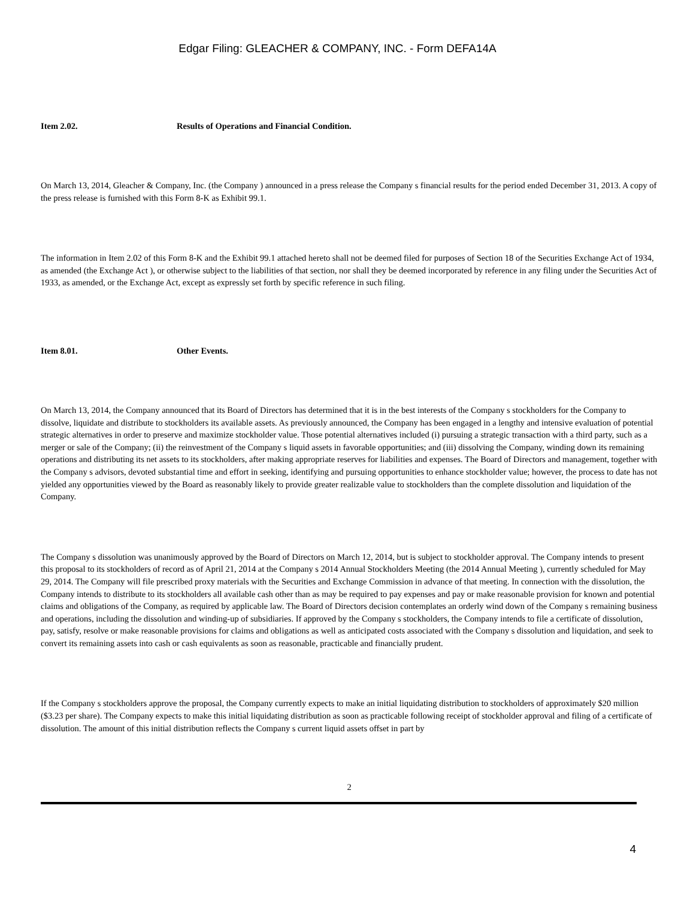Edgar Filing: GLEACHER & COMPANY, INC. - Form DEFA14A
Item 2.02. Results of Operations and Financial Condition.
On March 13, 2014, Gleacher & Company, Inc. (the Company ) announced in a press release the Company s financial results for the period ended December 31, 2013. A copy of the press release is furnished with this Form 8-K as Exhibit 99.1.
The information in Item 2.02 of this Form 8-K and the Exhibit 99.1 attached hereto shall not be deemed filed for purposes of Section 18 of the Securities Exchange Act of 1934, as amended (the Exchange Act ), or otherwise subject to the liabilities of that section, nor shall they be deemed incorporated by reference in any filing under the Securities Act of 1933, as amended, or the Exchange Act, except as expressly set forth by specific reference in such filing.
Item 8.01. Other Events.
On March 13, 2014, the Company announced that its Board of Directors has determined that it is in the best interests of the Company s stockholders for the Company to dissolve, liquidate and distribute to stockholders its available assets. As previously announced, the Company has been engaged in a lengthy and intensive evaluation of potential strategic alternatives in order to preserve and maximize stockholder value. Those potential alternatives included (i) pursuing a strategic transaction with a third party, such as a merger or sale of the Company; (ii) the reinvestment of the Company s liquid assets in favorable opportunities; and (iii) dissolving the Company, winding down its remaining operations and distributing its net assets to its stockholders, after making appropriate reserves for liabilities and expenses. The Board of Directors and management, together with the Company s advisors, devoted substantial time and effort in seeking, identifying and pursuing opportunities to enhance stockholder value; however, the process to date has not yielded any opportunities viewed by the Board as reasonably likely to provide greater realizable value to stockholders than the complete dissolution and liquidation of the Company.
The Company s dissolution was unanimously approved by the Board of Directors on March 12, 2014, but is subject to stockholder approval. The Company intends to present this proposal to its stockholders of record as of April 21, 2014 at the Company s 2014 Annual Stockholders Meeting (the 2014 Annual Meeting ), currently scheduled for May 29, 2014. The Company will file prescribed proxy materials with the Securities and Exchange Commission in advance of that meeting. In connection with the dissolution, the Company intends to distribute to its stockholders all available cash other than as may be required to pay expenses and pay or make reasonable provision for known and potential claims and obligations of the Company, as required by applicable law. The Board of Directors decision contemplates an orderly wind down of the Company s remaining business and operations, including the dissolution and winding-up of subsidiaries. If approved by the Company s stockholders, the Company intends to file a certificate of dissolution, pay, satisfy, resolve or make reasonable provisions for claims and obligations as well as anticipated costs associated with the Company s dissolution and liquidation, and seek to convert its remaining assets into cash or cash equivalents as soon as reasonable, practicable and financially prudent.
If the Company s stockholders approve the proposal, the Company currently expects to make an initial liquidating distribution to stockholders of approximately $20 million ($3.23 per share). The Company expects to make this initial liquidating distribution as soon as practicable following receipt of stockholder approval and filing of a certificate of dissolution. The amount of this initial distribution reflects the Company s current liquid assets offset in part by
2
4